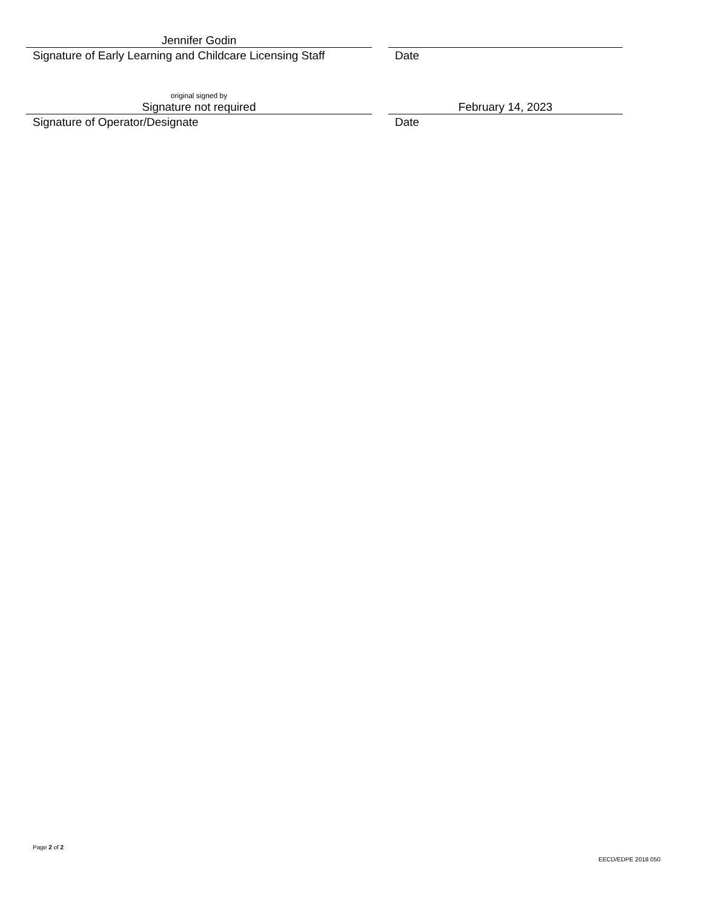Jennifer Godin
Signature of Early Learning and Childcare Licensing Staff
Date
original signed by
Signature not required
Signature of Operator/Designate
February 14, 2023
Date
Page 2 of 2
EECD/EDPE 2018 050